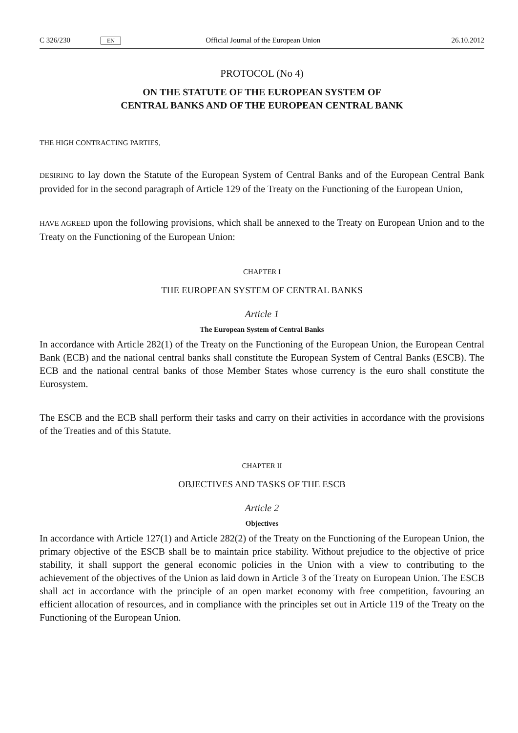C 326/230 EN Official Journal of the European Union 26.10.2012
PROTOCOL (No 4)
ON THE STATUTE OF THE EUROPEAN SYSTEM OF CENTRAL BANKS AND OF THE EUROPEAN CENTRAL BANK
THE HIGH CONTRACTING PARTIES,
DESIRING to lay down the Statute of the European System of Central Banks and of the European Central Bank provided for in the second paragraph of Article 129 of the Treaty on the Functioning of the European Union,
HAVE AGREED upon the following provisions, which shall be annexed to the Treaty on European Union and to the Treaty on the Functioning of the European Union:
CHAPTER I
THE EUROPEAN SYSTEM OF CENTRAL BANKS
Article 1
The European System of Central Banks
In accordance with Article 282(1) of the Treaty on the Functioning of the European Union, the European Central Bank (ECB) and the national central banks shall constitute the European System of Central Banks (ESCB). The ECB and the national central banks of those Member States whose currency is the euro shall constitute the Eurosystem.
The ESCB and the ECB shall perform their tasks and carry on their activities in accordance with the provisions of the Treaties and of this Statute.
CHAPTER II
OBJECTIVES AND TASKS OF THE ESCB
Article 2
Objectives
In accordance with Article 127(1) and Article 282(2) of the Treaty on the Functioning of the European Union, the primary objective of the ESCB shall be to maintain price stability. Without prejudice to the objective of price stability, it shall support the general economic policies in the Union with a view to contributing to the achievement of the objectives of the Union as laid down in Article 3 of the Treaty on European Union. The ESCB shall act in accordance with the principle of an open market economy with free competition, favouring an efficient allocation of resources, and in compliance with the principles set out in Article 119 of the Treaty on the Functioning of the European Union.